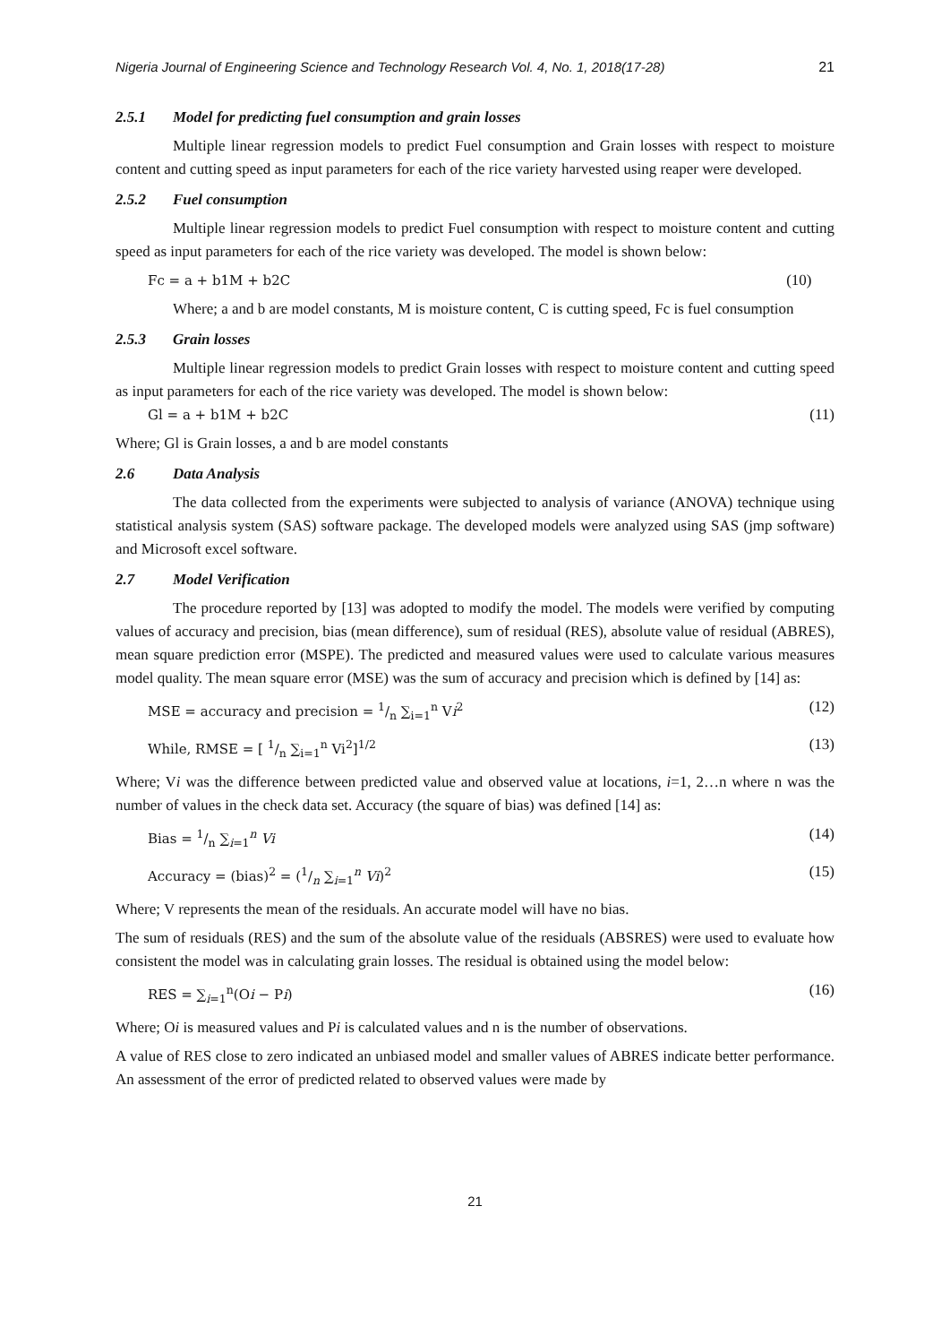Nigeria Journal of Engineering Science and Technology Research Vol. 4, No. 1, 2018(17-28) 21
2.5.1 Model for predicting fuel consumption and grain losses
Multiple linear regression models to predict Fuel consumption and Grain losses with respect to moisture content and cutting speed as input parameters for each of the rice variety harvested using reaper were developed.
2.5.2 Fuel consumption
Multiple linear regression models to predict Fuel consumption with respect to moisture content and cutting speed as input parameters for each of the rice variety was developed. The model is shown below:
Fc = a + b1M + b2C (10)
Where; a and b are model constants, M is moisture content, C is cutting speed, Fc is fuel consumption
2.5.3 Grain losses
Multiple linear regression models to predict Grain losses with respect to moisture content and cutting speed as input parameters for each of the rice variety was developed. The model is shown below:
Gl = a + b1M + b2C (11)
Where; Gl is Grain losses, a and b are model constants
2.6 Data Analysis
The data collected from the experiments were subjected to analysis of variance (ANOVA) technique using statistical analysis system (SAS) software package. The developed models were analyzed using SAS (jmp software) and Microsoft excel software.
2.7 Model Verification
The procedure reported by [13] was adopted to modify the model. The models were verified by computing values of accuracy and precision, bias (mean difference), sum of residual (RES), absolute value of residual (ABRES), mean square prediction error (MSPE). The predicted and measured values were used to calculate various measures model quality. The mean square error (MSE) was the sum of accuracy and precision which is defined by [14] as:
MSE = accuracy and precision = 1/n ∑<sub>i=1</sub><sup>n</sup> Vi<sup>2</sup> (12)
While, RMSE = [ 1/n ∑<sub>i=1</sub><sup>n</sup> Vi<sup>2</sup>]<sup>1/2</sup> (13)
Where; Vi was the difference between predicted value and observed value at locations, i=1, 2…n where n was the number of values in the check data set. Accuracy (the square of bias) was defined [14] as:
Bias = 1/n ∑<sub>i=1</sub><sup>n</sup> Vi (14)
Accuracy = (bias)<sup>2</sup> = (1/n ∑<sub>i=1</sub><sup>n</sup> Vi)<sup>2</sup> (15)
Where; V represents the mean of the residuals. An accurate model will have no bias.
The sum of residuals (RES) and the sum of the absolute value of the residuals (ABSRES) were used to evaluate how consistent the model was in calculating grain losses. The residual is obtained using the model below:
RES = ∑<sub>i=1</sub><sup>n</sup>(Oi − Pi) (16)
Where; Oi is measured values and Pi is calculated values and n is the number of observations.
A value of RES close to zero indicated an unbiased model and smaller values of ABRES indicate better performance. An assessment of the error of predicted related to observed values were made by
21